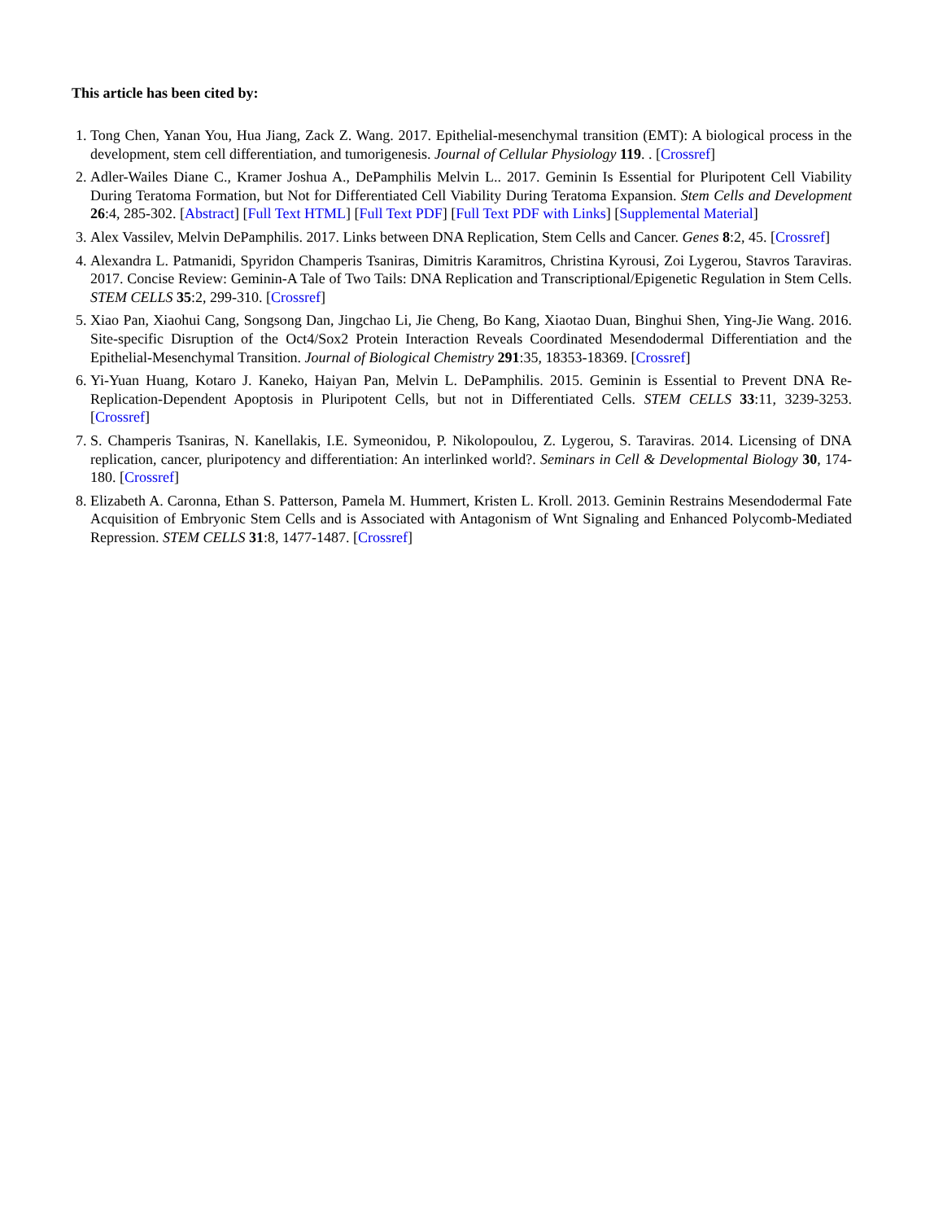This article has been cited by:
1. Tong Chen, Yanan You, Hua Jiang, Zack Z. Wang. 2017. Epithelial-mesenchymal transition (EMT): A biological process in the development, stem cell differentiation, and tumorigenesis. Journal of Cellular Physiology 119. . [Crossref]
2. Adler-Wailes Diane C., Kramer Joshua A., DePamphilis Melvin L.. 2017. Geminin Is Essential for Pluripotent Cell Viability During Teratoma Formation, but Not for Differentiated Cell Viability During Teratoma Expansion. Stem Cells and Development 26:4, 285-302. [Abstract] [Full Text HTML] [Full Text PDF] [Full Text PDF with Links] [Supplemental Material]
3. Alex Vassilev, Melvin DePamphilis. 2017. Links between DNA Replication, Stem Cells and Cancer. Genes 8:2, 45. [Crossref]
4. Alexandra L. Patmanidi, Spyridon Champeris Tsaniras, Dimitris Karamitros, Christina Kyrousi, Zoi Lygerou, Stavros Taraviras. 2017. Concise Review: Geminin-A Tale of Two Tails: DNA Replication and Transcriptional/Epigenetic Regulation in Stem Cells. STEM CELLS 35:2, 299-310. [Crossref]
5. Xiao Pan, Xiaohui Cang, Songsong Dan, Jingchao Li, Jie Cheng, Bo Kang, Xiaotao Duan, Binghui Shen, Ying-Jie Wang. 2016. Site-specific Disruption of the Oct4/Sox2 Protein Interaction Reveals Coordinated Mesendodermal Differentiation and the Epithelial-Mesenchymal Transition. Journal of Biological Chemistry 291:35, 18353-18369. [Crossref]
6. Yi-Yuan Huang, Kotaro J. Kaneko, Haiyan Pan, Melvin L. DePamphilis. 2015. Geminin is Essential to Prevent DNA Re-Replication-Dependent Apoptosis in Pluripotent Cells, but not in Differentiated Cells. STEM CELLS 33:11, 3239-3253. [Crossref]
7. S. Champeris Tsaniras, N. Kanellakis, I.E. Symeonidou, P. Nikolopoulou, Z. Lygerou, S. Taraviras. 2014. Licensing of DNA replication, cancer, pluripotency and differentiation: An interlinked world?. Seminars in Cell & Developmental Biology 30, 174-180. [Crossref]
8. Elizabeth A. Caronna, Ethan S. Patterson, Pamela M. Hummert, Kristen L. Kroll. 2013. Geminin Restrains Mesendodermal Fate Acquisition of Embryonic Stem Cells and is Associated with Antagonism of Wnt Signaling and Enhanced Polycomb-Mediated Repression. STEM CELLS 31:8, 1477-1487. [Crossref]